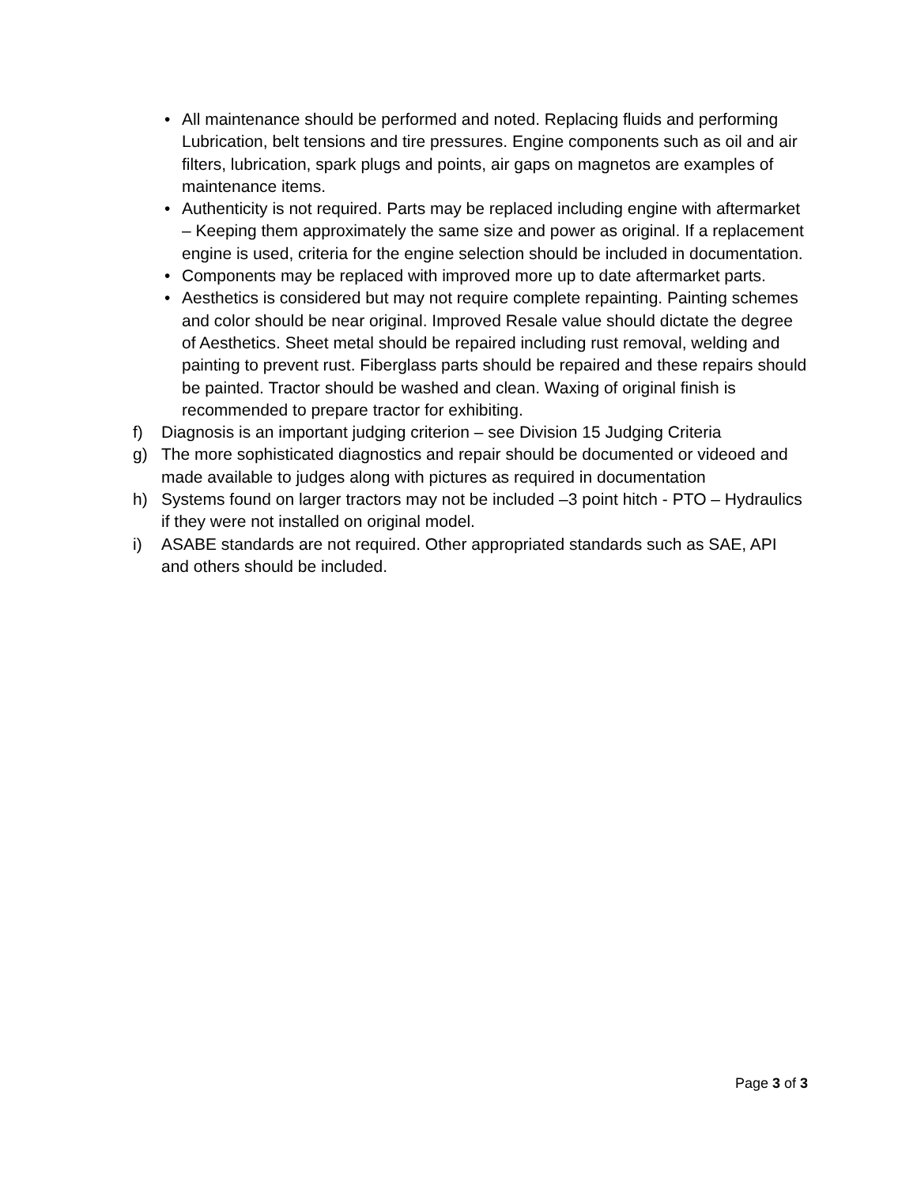• All maintenance should be performed and noted. Replacing fluids and performing Lubrication, belt tensions and tire pressures. Engine components such as oil and air filters, lubrication, spark plugs and points, air gaps on magnetos are examples of maintenance items.
• Authenticity is not required. Parts may be replaced including engine with aftermarket – Keeping them approximately the same size and power as original. If a replacement engine is used, criteria for the engine selection should be included in documentation.
• Components may be replaced with improved more up to date aftermarket parts.
• Aesthetics is considered but may not require complete repainting. Painting schemes and color should be near original. Improved Resale value should dictate the degree of Aesthetics. Sheet metal should be repaired including rust removal, welding and painting to prevent rust. Fiberglass parts should be repaired and these repairs should be painted. Tractor should be washed and clean. Waxing of original finish is recommended to prepare tractor for exhibiting.
f) Diagnosis is an important judging criterion – see Division 15 Judging Criteria
g) The more sophisticated diagnostics and repair should be documented or videoed and made available to judges along with pictures as required in documentation
h) Systems found on larger tractors may not be included –3 point hitch - PTO – Hydraulics if they were not installed on original model.
i) ASABE standards are not required. Other appropriated standards such as SAE, API and others should be included.
Page 3 of 3